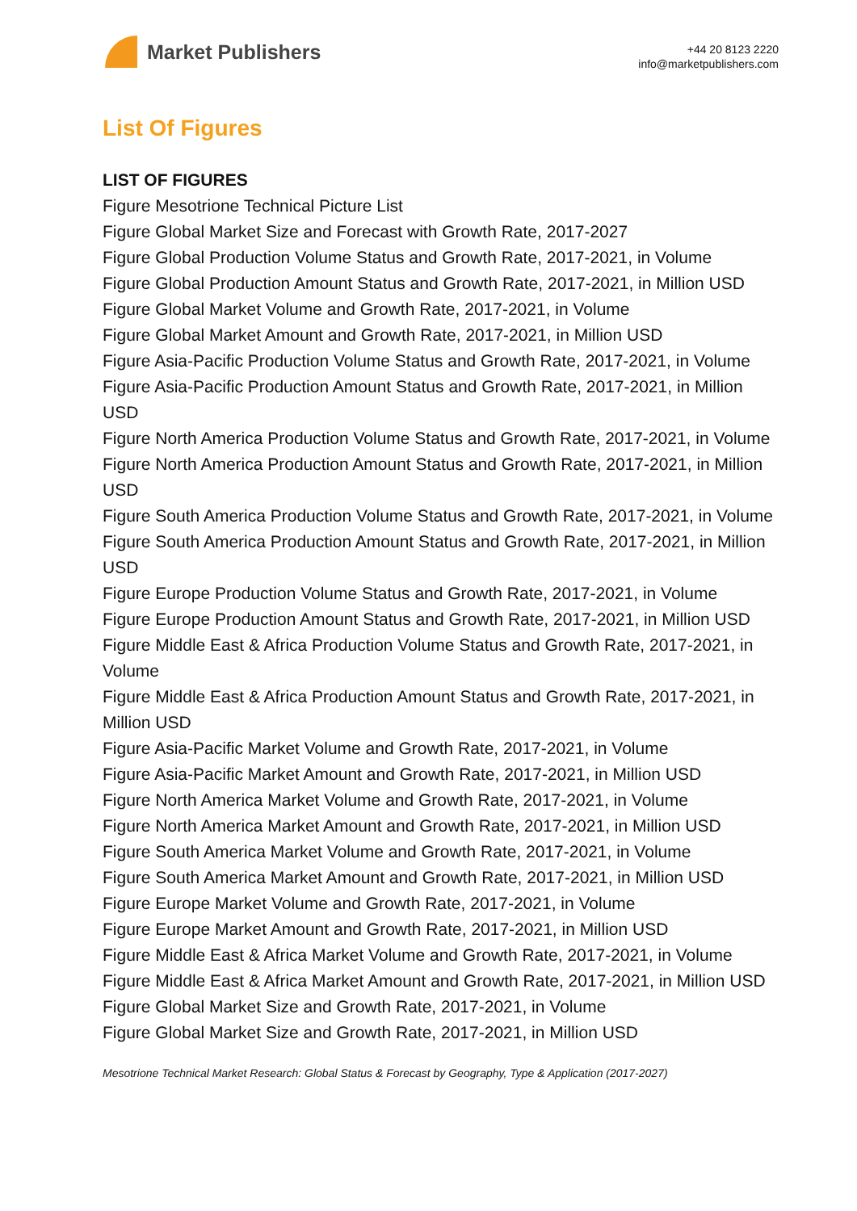Market Publishers
+44 20 8123 2220
info@marketpublishers.com
List Of Figures
LIST OF FIGURES
Figure Mesotrione Technical Picture List
Figure Global Market Size and Forecast with Growth Rate, 2017-2027
Figure Global Production Volume Status and Growth Rate, 2017-2021, in Volume
Figure Global Production Amount Status and Growth Rate, 2017-2021, in Million USD
Figure Global Market Volume and Growth Rate, 2017-2021, in Volume
Figure Global Market Amount and Growth Rate, 2017-2021, in Million USD
Figure Asia-Pacific Production Volume Status and Growth Rate, 2017-2021, in Volume
Figure Asia-Pacific Production Amount Status and Growth Rate, 2017-2021, in Million USD
Figure North America Production Volume Status and Growth Rate, 2017-2021, in Volume
Figure North America Production Amount Status and Growth Rate, 2017-2021, in Million USD
Figure South America Production Volume Status and Growth Rate, 2017-2021, in Volume
Figure South America Production Amount Status and Growth Rate, 2017-2021, in Million USD
Figure Europe Production Volume Status and Growth Rate, 2017-2021, in Volume
Figure Europe Production Amount Status and Growth Rate, 2017-2021, in Million USD
Figure Middle East & Africa Production Volume Status and Growth Rate, 2017-2021, in Volume
Figure Middle East & Africa Production Amount Status and Growth Rate, 2017-2021, in Million USD
Figure Asia-Pacific Market Volume and Growth Rate, 2017-2021, in Volume
Figure Asia-Pacific Market Amount and Growth Rate, 2017-2021, in Million USD
Figure North America Market Volume and Growth Rate, 2017-2021, in Volume
Figure North America Market Amount and Growth Rate, 2017-2021, in Million USD
Figure South America Market Volume and Growth Rate, 2017-2021, in Volume
Figure South America Market Amount and Growth Rate, 2017-2021, in Million USD
Figure Europe Market Volume and Growth Rate, 2017-2021, in Volume
Figure Europe Market Amount and Growth Rate, 2017-2021, in Million USD
Figure Middle East & Africa Market Volume and Growth Rate, 2017-2021, in Volume
Figure Middle East & Africa Market Amount and Growth Rate, 2017-2021, in Million USD
Figure Global Market Size and Growth Rate, 2017-2021, in Volume
Figure Global Market Size and Growth Rate, 2017-2021, in Million USD
Mesotrione Technical Market Research: Global Status & Forecast by Geography, Type & Application (2017-2027)